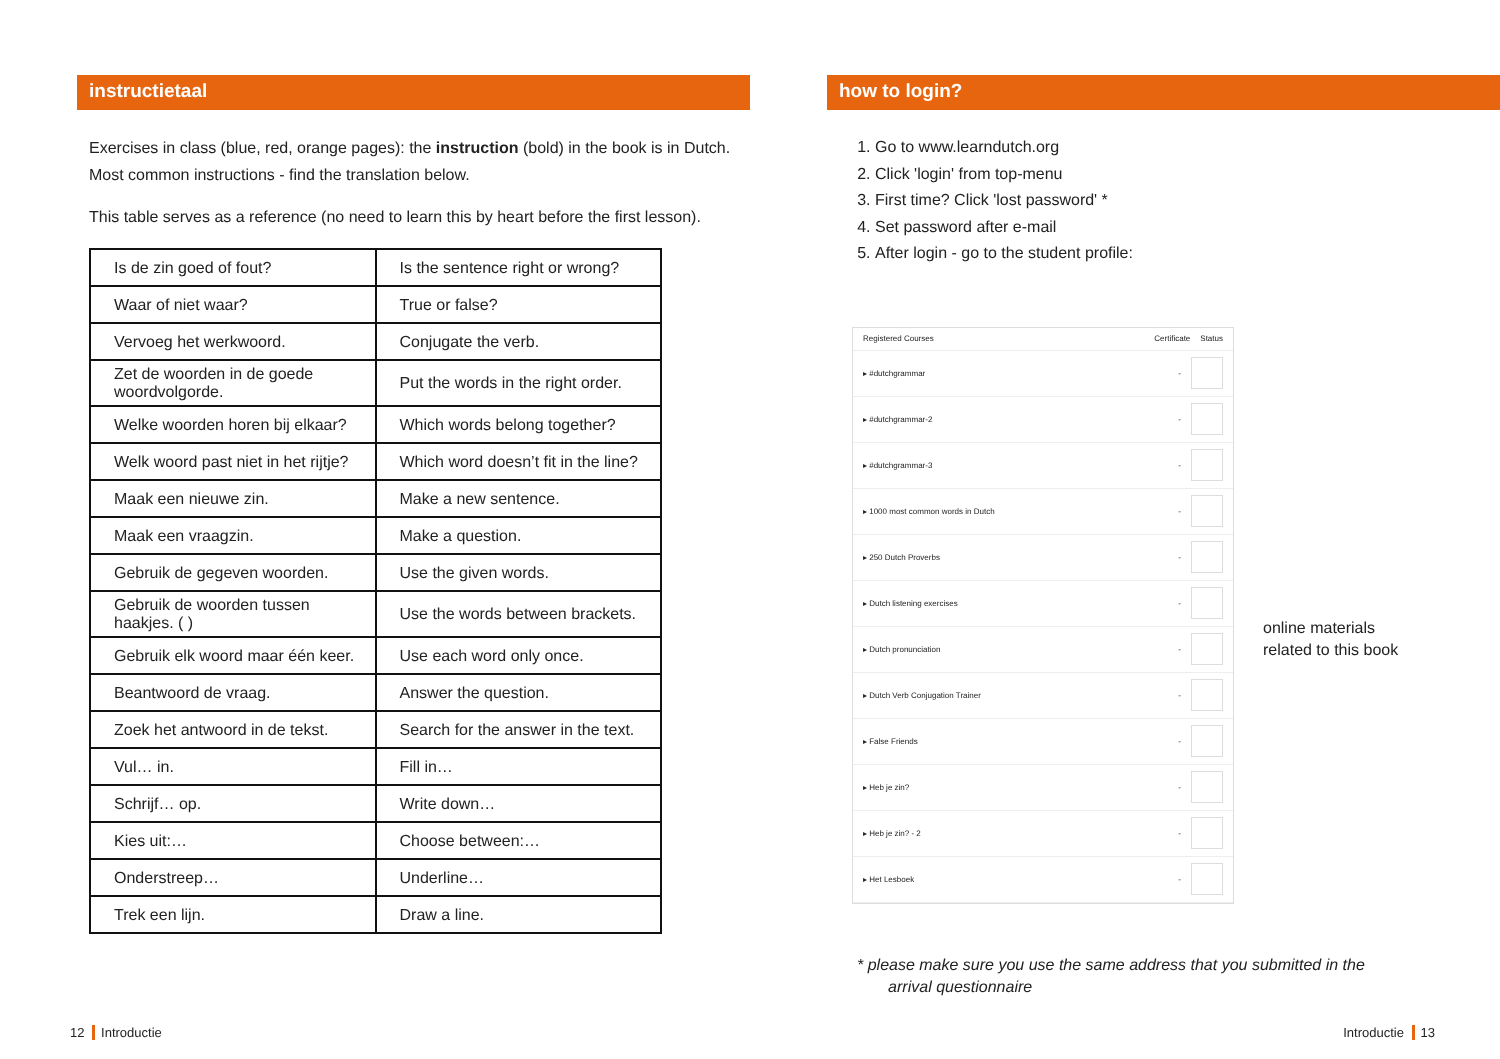instructietaal
Exercises in class (blue, red, orange pages): the instruction (bold) in the book is in Dutch. Most common instructions - find the translation below.
This table serves as a reference (no need to learn this by heart before the first lesson).
| Is de zin goed of fout? | Is the sentence right or wrong? |
| Waar of niet waar? | True or false? |
| Vervoeg het werkwoord. | Conjugate the verb. |
| Zet de woorden in de goede woordvolgorde. | Put the words in the right order. |
| Welke woorden horen bij elkaar? | Which words belong together? |
| Welk woord past niet in het rijtje? | Which word doesn’t fit in the line? |
| Maak een nieuwe zin. | Make a new sentence. |
| Maak een vraagzin. | Make a question. |
| Gebruik de gegeven woorden. | Use the given words. |
| Gebruik de woorden tussen haakjes. ( ) | Use the words between brackets. |
| Gebruik elk woord maar één keer. | Use each word only once. |
| Beantwoord de vraag. | Answer the question. |
| Zoek het antwoord in de tekst. | Search for the answer in the text. |
| Vul… in. | Fill in… |
| Schrijf… op. | Write down… |
| Kies uit:… | Choose between:… |
| Onderstreep… | Underline… |
| Trek een lijn. | Draw a line. |
how to login?
1. Go to www.learndutch.org
2. Click 'login' from top-menu
3. First time? Click 'lost password' *
4. Set password after e-mail
5. After login - go to the student profile:
Registered Courses Certificate Status
▸ #dutchgrammar -
▸ #dutchgrammar-2 -
▸ #dutchgrammar-3 -
▸ 1000 most common words in Dutch -
▸ 250 Dutch Proverbs -
▸ Dutch listening exercises -
▸ Dutch pronunciation -
▸ Dutch Verb Conjugation Trainer -
▸ False Friends -
▸ Heb je zin? -
▸ Heb je zin? - 2 -
▸ Het Lesboek -
online materials
related to this book
* please make sure you use the same address that you submitted in the
arrival questionnaire
12 Introductie Introductie 13